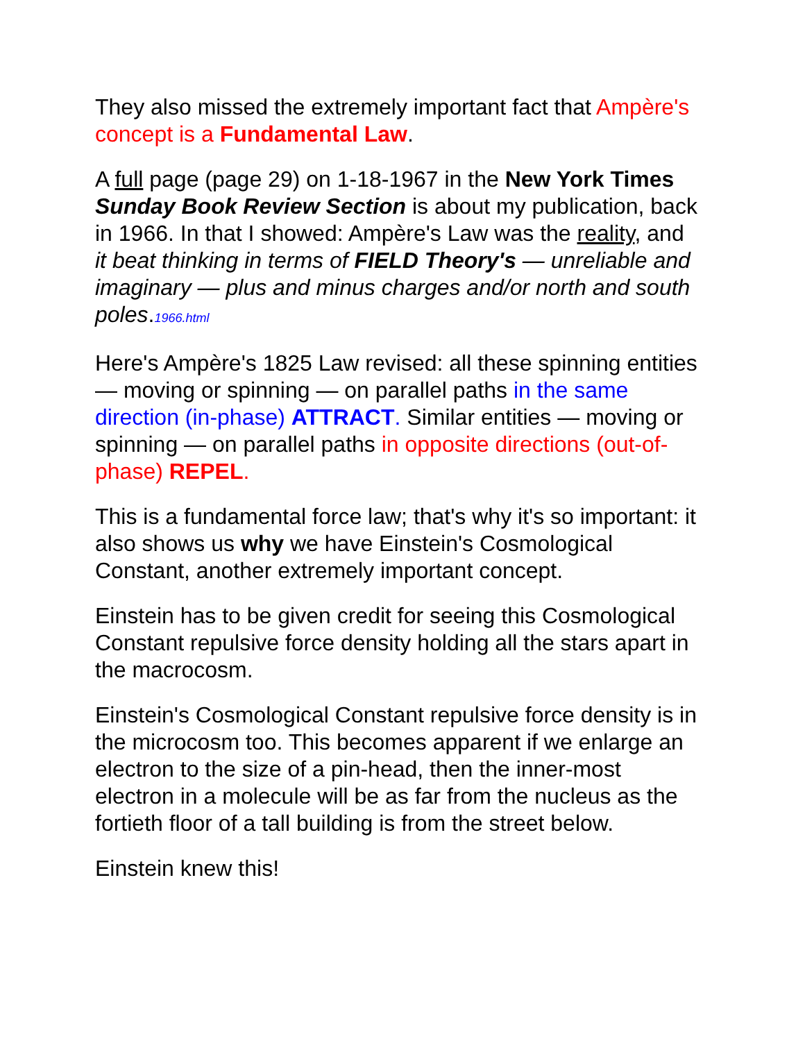They also missed the extremely important fact that Ampère's concept is a Fundamental Law.
A full page (page 29) on 1-18-1967 in the New York Times Sunday Book Review Section is about my publication, back in 1966. In that I showed: Ampère's Law was the reality, and it beat thinking in terms of FIELD Theory's — unreliable and imaginary — plus and minus charges and/or north and south poles.1966.html
Here's Ampère's 1825 Law revised: all these spinning entities — moving or spinning — on parallel paths in the same direction (in-phase) ATTRACT. Similar entities — moving or spinning — on parallel paths in opposite directions (out-of-phase) REPEL.
This is a fundamental force law; that's why it's so important: it also shows us why we have Einstein's Cosmological Constant, another extremely important concept.
Einstein has to be given credit for seeing this Cosmological Constant repulsive force density holding all the stars apart in the macrocosm.
Einstein's Cosmological Constant repulsive force density is in the microcosm too. This becomes apparent if we enlarge an electron to the size of a pin-head, then the inner-most electron in a molecule will be as far from the nucleus as the fortieth floor of a tall building is from the street below.
Einstein knew this!